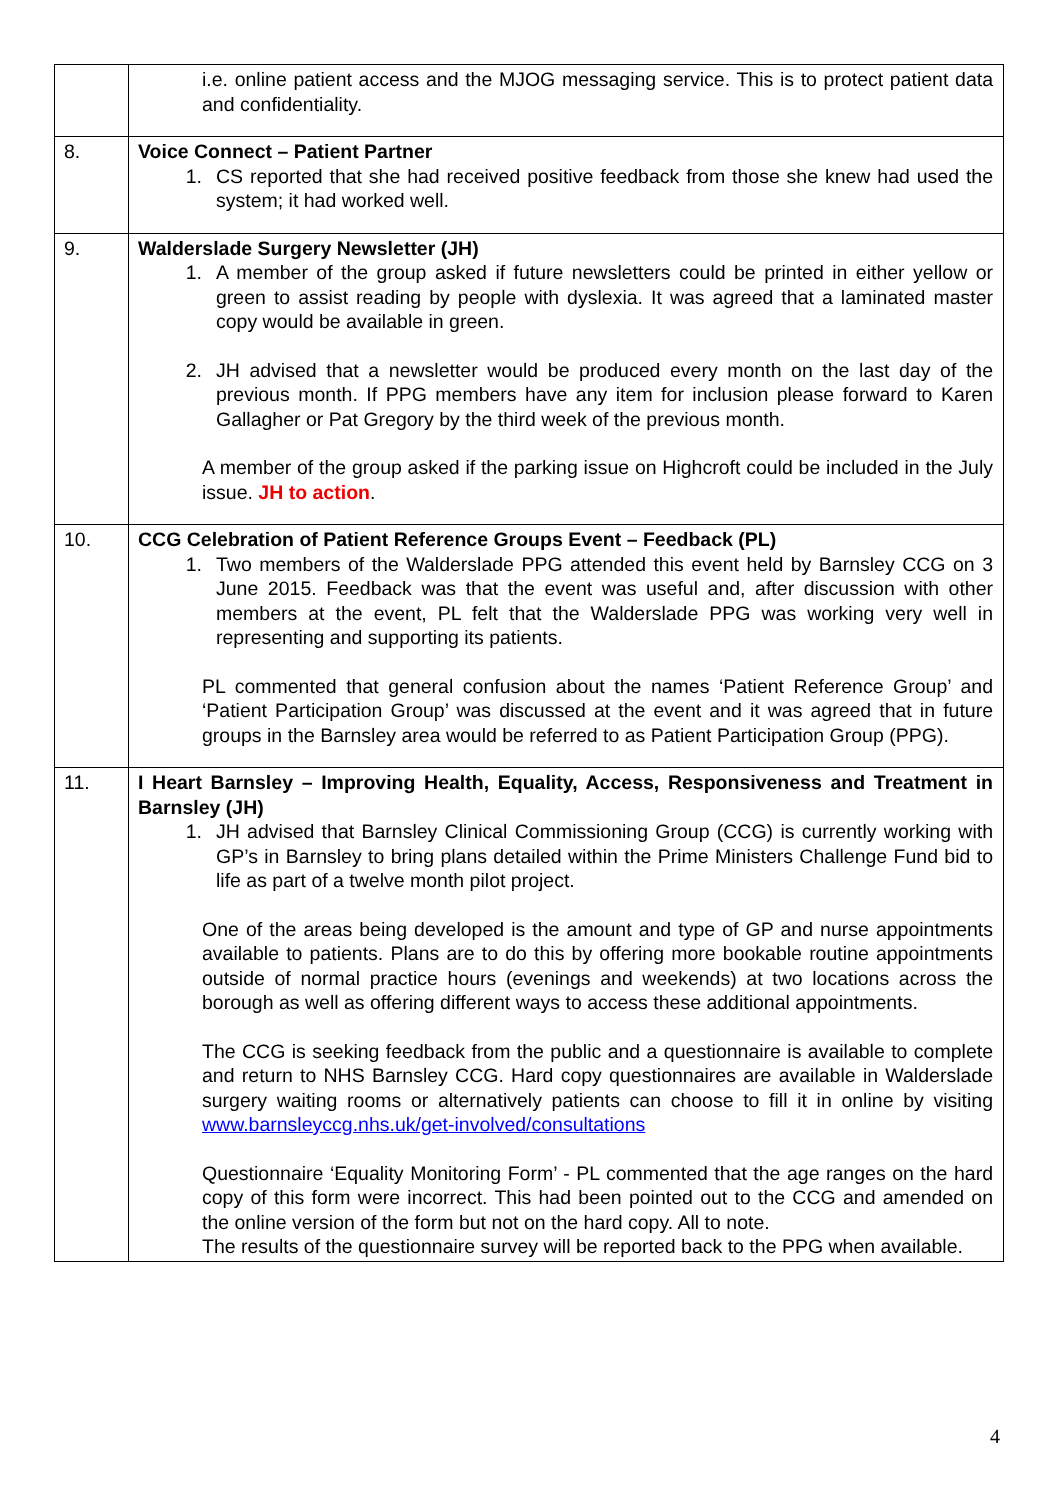| | i.e. online patient access and the MJOG messaging service. This is to protect patient data and confidentiality. |
| 8. | Voice Connect – Patient Partner 1. CS reported that she had received positive feedback from those she knew had used the system; it had worked well. |
| 9. | Walderslade Surgery Newsletter (JH) 1. A member of the group asked if future newsletters could be printed in either yellow or green to assist reading by people with dyslexia. It was agreed that a laminated master copy would be available in green. 2. JH advised that a newsletter would be produced every month on the last day of the previous month. If PPG members have any item for inclusion please forward to Karen Gallagher or Pat Gregory by the third week of the previous month. A member of the group asked if the parking issue on Highcroft could be included in the July issue. JH to action . |
| 10. | CCG Celebration of Patient Reference Groups Event – Feedback (PL) 1. Two members of the Walderslade PPG attended this event held by Barnsley CCG on 3 June 2015. Feedback was that the event was useful and, after discussion with other members at the event, PL felt that the Walderslade PPG was working very well in representing and supporting its patients. PL commented that general confusion about the names ‘Patient Reference Group’ and ‘Patient Participation Group’ was discussed at the event and it was agreed that in future groups in the Barnsley area would be referred to as Patient Participation Group (PPG). |
| 11. | I Heart Barnsley – Improving Health, Equality, Access, Responsiveness and Treatment in Barnsley (JH) 1. JH advised that Barnsley Clinical Commissioning Group (CCG) is currently working with GP’s in Barnsley to bring plans detailed within the Prime Ministers Challenge Fund bid to life as part of a twelve month pilot project. One of the areas being developed is the amount and type of GP and nurse appointments available to patients. Plans are to do this by offering more bookable routine appointments outside of normal practice hours (evenings and weekends) at two locations across the borough as well as offering different ways to access these additional appointments. The CCG is seeking feedback from the public and a questionnaire is available to complete and return to NHS Barnsley CCG. Hard copy questionnaires are available in Walderslade surgery waiting rooms or alternatively patients can choose to fill it in online by visiting www.barnsleyccg.nhs.uk/get-involved/consultations Questionnaire ‘Equality Monitoring Form’ - PL commented that the age ranges on the hard copy of this form were incorrect. This had been pointed out to the CCG and amended on the online version of the form but not on the hard copy. All to note. The results of the questionnaire survey will be reported back to the PPG when available. |
4